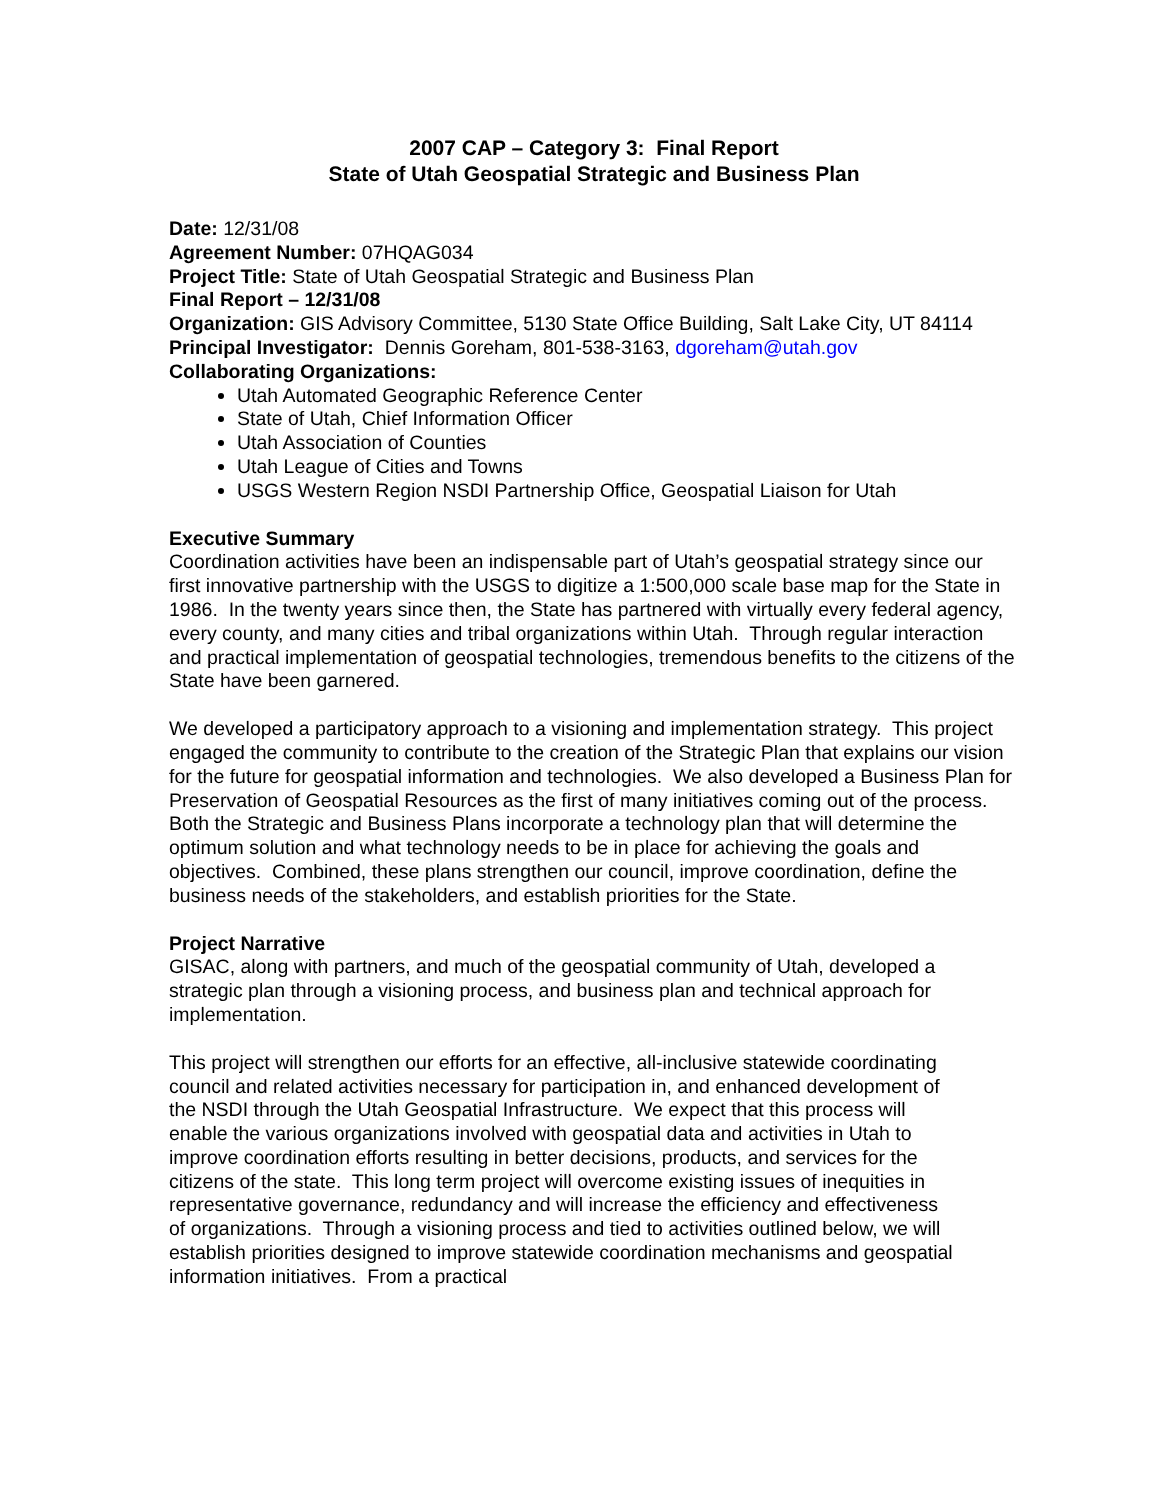2007 CAP – Category 3: Final Report
State of Utah Geospatial Strategic and Business Plan
Date: 12/31/08
Agreement Number: 07HQAG034
Project Title: State of Utah Geospatial Strategic and Business Plan
Final Report – 12/31/08
Organization: GIS Advisory Committee, 5130 State Office Building, Salt Lake City, UT 84114
Principal Investigator: Dennis Goreham, 801-538-3163, dgoreham@utah.gov
Collaborating Organizations:
Utah Automated Geographic Reference Center
State of Utah, Chief Information Officer
Utah Association of Counties
Utah League of Cities and Towns
USGS Western Region NSDI Partnership Office, Geospatial Liaison for Utah
Executive Summary
Coordination activities have been an indispensable part of Utah’s geospatial strategy since our first innovative partnership with the USGS to digitize a 1:500,000 scale base map for the State in 1986. In the twenty years since then, the State has partnered with virtually every federal agency, every county, and many cities and tribal organizations within Utah. Through regular interaction and practical implementation of geospatial technologies, tremendous benefits to the citizens of the State have been garnered.
We developed a participatory approach to a visioning and implementation strategy. This project engaged the community to contribute to the creation of the Strategic Plan that explains our vision for the future for geospatial information and technologies. We also developed a Business Plan for Preservation of Geospatial Resources as the first of many initiatives coming out of the process. Both the Strategic and Business Plans incorporate a technology plan that will determine the optimum solution and what technology needs to be in place for achieving the goals and objectives. Combined, these plans strengthen our council, improve coordination, define the business needs of the stakeholders, and establish priorities for the State.
Project Narrative
GISAC, along with partners, and much of the geospatial community of Utah, developed a strategic plan through a visioning process, and business plan and technical approach for implementation.
This project will strengthen our efforts for an effective, all-inclusive statewide coordinating council and related activities necessary for participation in, and enhanced development of the NSDI through the Utah Geospatial Infrastructure. We expect that this process will enable the various organizations involved with geospatial data and activities in Utah to improve coordination efforts resulting in better decisions, products, and services for the citizens of the state. This long term project will overcome existing issues of inequities in representative governance, redundancy and will increase the efficiency and effectiveness of organizations. Through a visioning process and tied to activities outlined below, we will establish priorities designed to improve statewide coordination mechanisms and geospatial information initiatives. From a practical